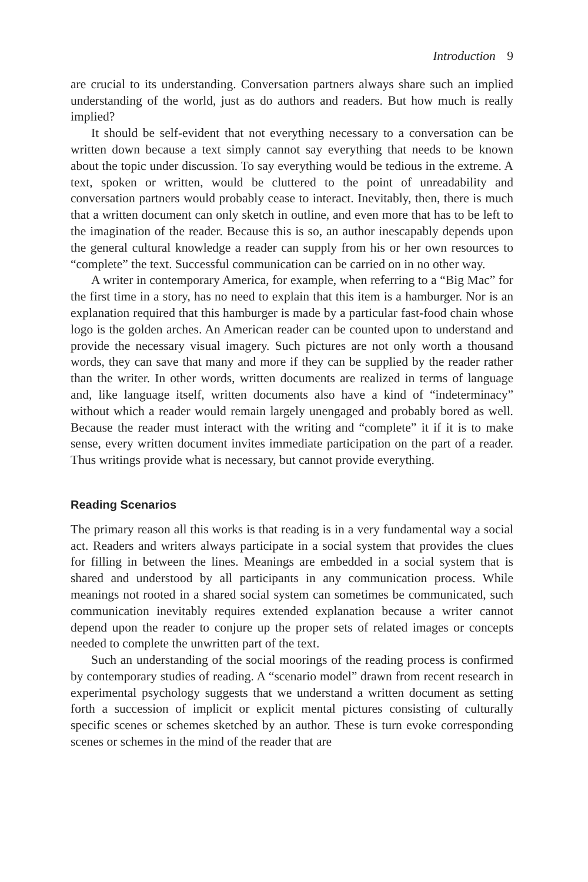Introduction 9
are crucial to its understanding. Conversation partners always share such an implied understanding of the world, just as do authors and readers. But how much is really implied?
It should be self-evident that not everything necessary to a conversation can be written down because a text simply cannot say everything that needs to be known about the topic under discussion. To say everything would be tedious in the extreme. A text, spoken or written, would be cluttered to the point of unreadability and conversation partners would probably cease to interact. Inevitably, then, there is much that a written document can only sketch in outline, and even more that has to be left to the imagination of the reader. Because this is so, an author inescapably depends upon the general cultural knowledge a reader can supply from his or her own resources to “complete” the text. Successful communication can be carried on in no other way.
A writer in contemporary America, for example, when referring to a “Big Mac” for the first time in a story, has no need to explain that this item is a hamburger. Nor is an explanation required that this hamburger is made by a particular fast-food chain whose logo is the golden arches. An American reader can be counted upon to understand and provide the necessary visual imagery. Such pictures are not only worth a thousand words, they can save that many and more if they can be supplied by the reader rather than the writer. In other words, written documents are realized in terms of language and, like language itself, written documents also have a kind of “indeterminacy” without which a reader would remain largely unengaged and probably bored as well. Because the reader must interact with the writing and “complete” it if it is to make sense, every written document invites immediate participation on the part of a reader. Thus writings provide what is necessary, but cannot provide everything.
Reading Scenarios
The primary reason all this works is that reading is in a very fundamental way a social act. Readers and writers always participate in a social system that provides the clues for filling in between the lines. Meanings are embedded in a social system that is shared and understood by all participants in any communication process. While meanings not rooted in a shared social system can sometimes be communicated, such communication inevitably requires extended explanation because a writer cannot depend upon the reader to conjure up the proper sets of related images or concepts needed to complete the unwritten part of the text.
Such an understanding of the social moorings of the reading process is confirmed by contemporary studies of reading. A “scenario model” drawn from recent research in experimental psychology suggests that we understand a written document as setting forth a succession of implicit or explicit mental pictures consisting of culturally specific scenes or schemes sketched by an author. These is turn evoke corresponding scenes or schemes in the mind of the reader that are